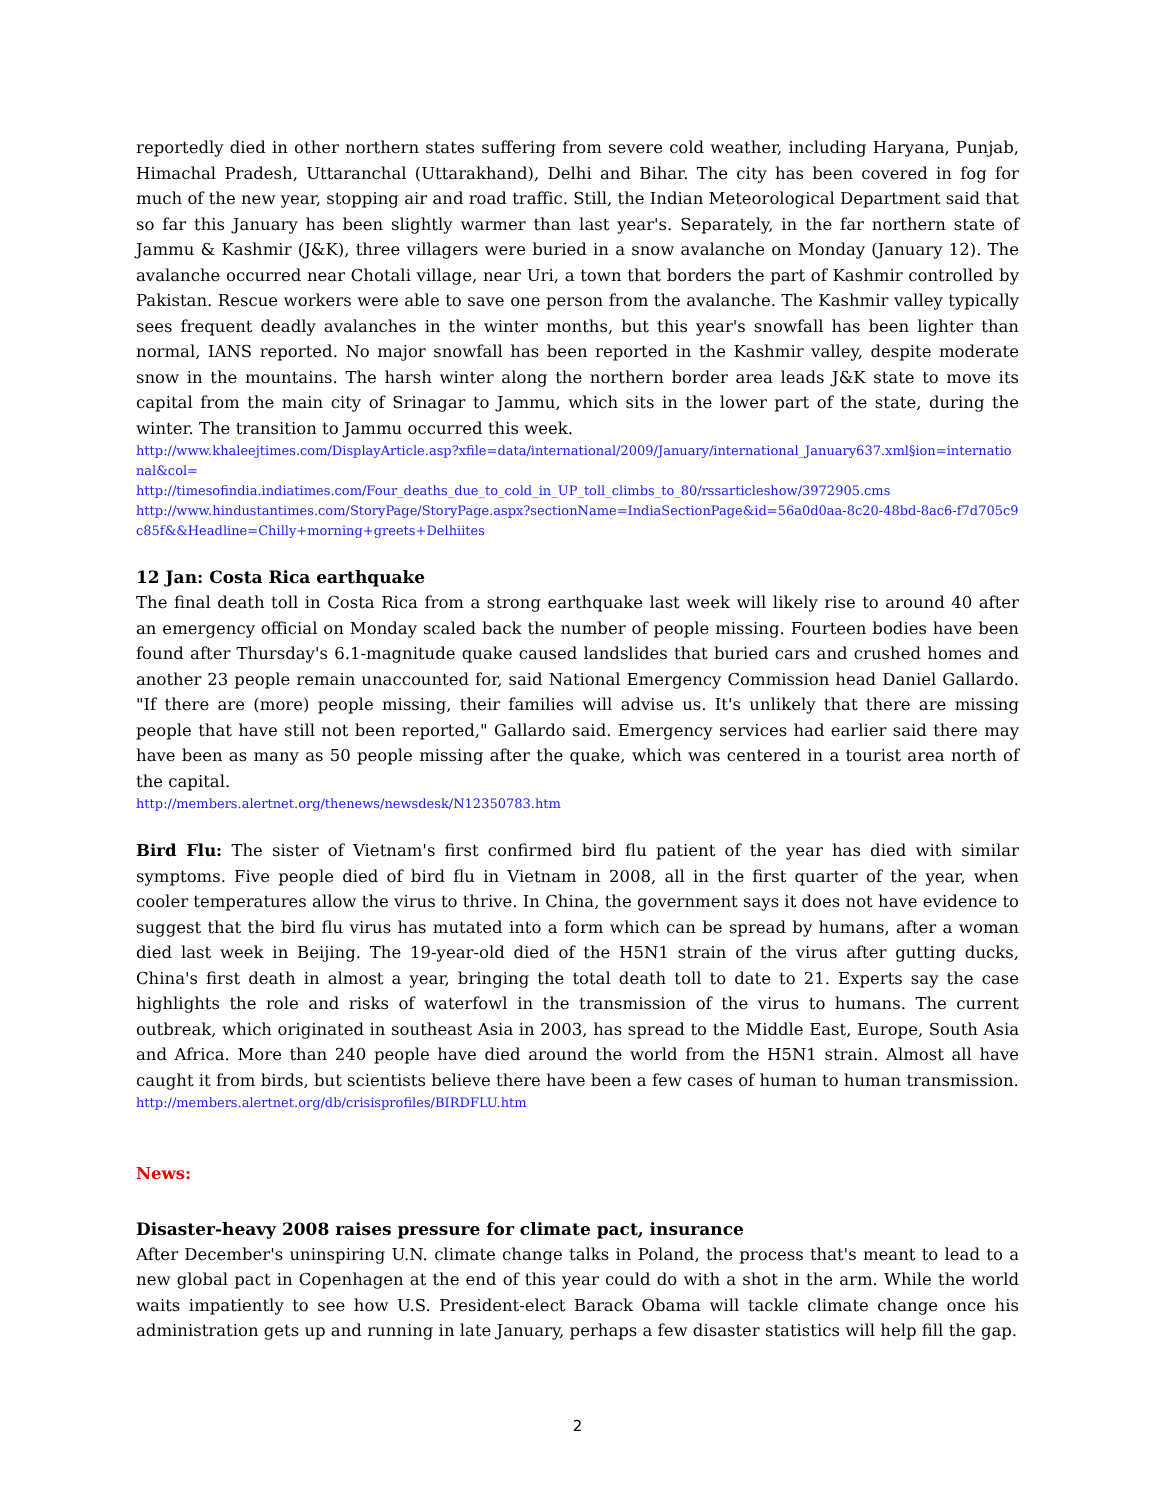reportedly died in other northern states suffering from severe cold weather, including Haryana, Punjab, Himachal Pradesh, Uttaranchal (Uttarakhand), Delhi and Bihar. The city has been covered in fog for much of the new year, stopping air and road traffic. Still, the Indian Meteorological Department said that so far this January has been slightly warmer than last year's. Separately, in the far northern state of Jammu & Kashmir (J&K), three villagers were buried in a snow avalanche on Monday (January 12). The avalanche occurred near Chotali village, near Uri, a town that borders the part of Kashmir controlled by Pakistan. Rescue workers were able to save one person from the avalanche. The Kashmir valley typically sees frequent deadly avalanches in the winter months, but this year's snowfall has been lighter than normal, IANS reported. No major snowfall has been reported in the Kashmir valley, despite moderate snow in the mountains. The harsh winter along the northern border area leads J&K state to move its capital from the main city of Srinagar to Jammu, which sits in the lower part of the state, during the winter. The transition to Jammu occurred this week.
http://www.khaleejtimes.com/DisplayArticle.asp?xfile=data/international/2009/January/international_January637.xml§ion=international&col=
http://timesofindia.indiatimes.com/Four_deaths_due_to_cold_in_UP_toll_climbs_to_80/rssarticleshow/3972905.cms
http://www.hindustantimes.com/StoryPage/StoryPage.aspx?sectionName=IndiaSectionPage&id=56a0d0aa-8c20-48bd-8ac6-f7d705c9c85f&&Headline=Chilly+morning+greets+Delhiites
12 Jan: Costa Rica earthquake
The final death toll in Costa Rica from a strong earthquake last week will likely rise to around 40 after an emergency official on Monday scaled back the number of people missing. Fourteen bodies have been found after Thursday's 6.1-magnitude quake caused landslides that buried cars and crushed homes and another 23 people remain unaccounted for, said National Emergency Commission head Daniel Gallardo. "If there are (more) people missing, their families will advise us. It's unlikely that there are missing people that have still not been reported," Gallardo said. Emergency services had earlier said there may have been as many as 50 people missing after the quake, which was centered in a tourist area north of the capital.
http://members.alertnet.org/thenews/newsdesk/N12350783.htm
Bird Flu: The sister of Vietnam's first confirmed bird flu patient of the year has died with similar symptoms. Five people died of bird flu in Vietnam in 2008, all in the first quarter of the year, when cooler temperatures allow the virus to thrive. In China, the government says it does not have evidence to suggest that the bird flu virus has mutated into a form which can be spread by humans, after a woman died last week in Beijing. The 19-year-old died of the H5N1 strain of the virus after gutting ducks, China's first death in almost a year, bringing the total death toll to date to 21. Experts say the case highlights the role and risks of waterfowl in the transmission of the virus to humans. The current outbreak, which originated in southeast Asia in 2003, has spread to the Middle East, Europe, South Asia and Africa. More than 240 people have died around the world from the H5N1 strain. Almost all have caught it from birds, but scientists believe there have been a few cases of human to human transmission.
http://members.alertnet.org/db/crisisprofiles/BIRDFLU.htm
News:
Disaster-heavy 2008 raises pressure for climate pact, insurance
After December's uninspiring U.N. climate change talks in Poland, the process that's meant to lead to a new global pact in Copenhagen at the end of this year could do with a shot in the arm. While the world waits impatiently to see how U.S. President-elect Barack Obama will tackle climate change once his administration gets up and running in late January, perhaps a few disaster statistics will help fill the gap.
2